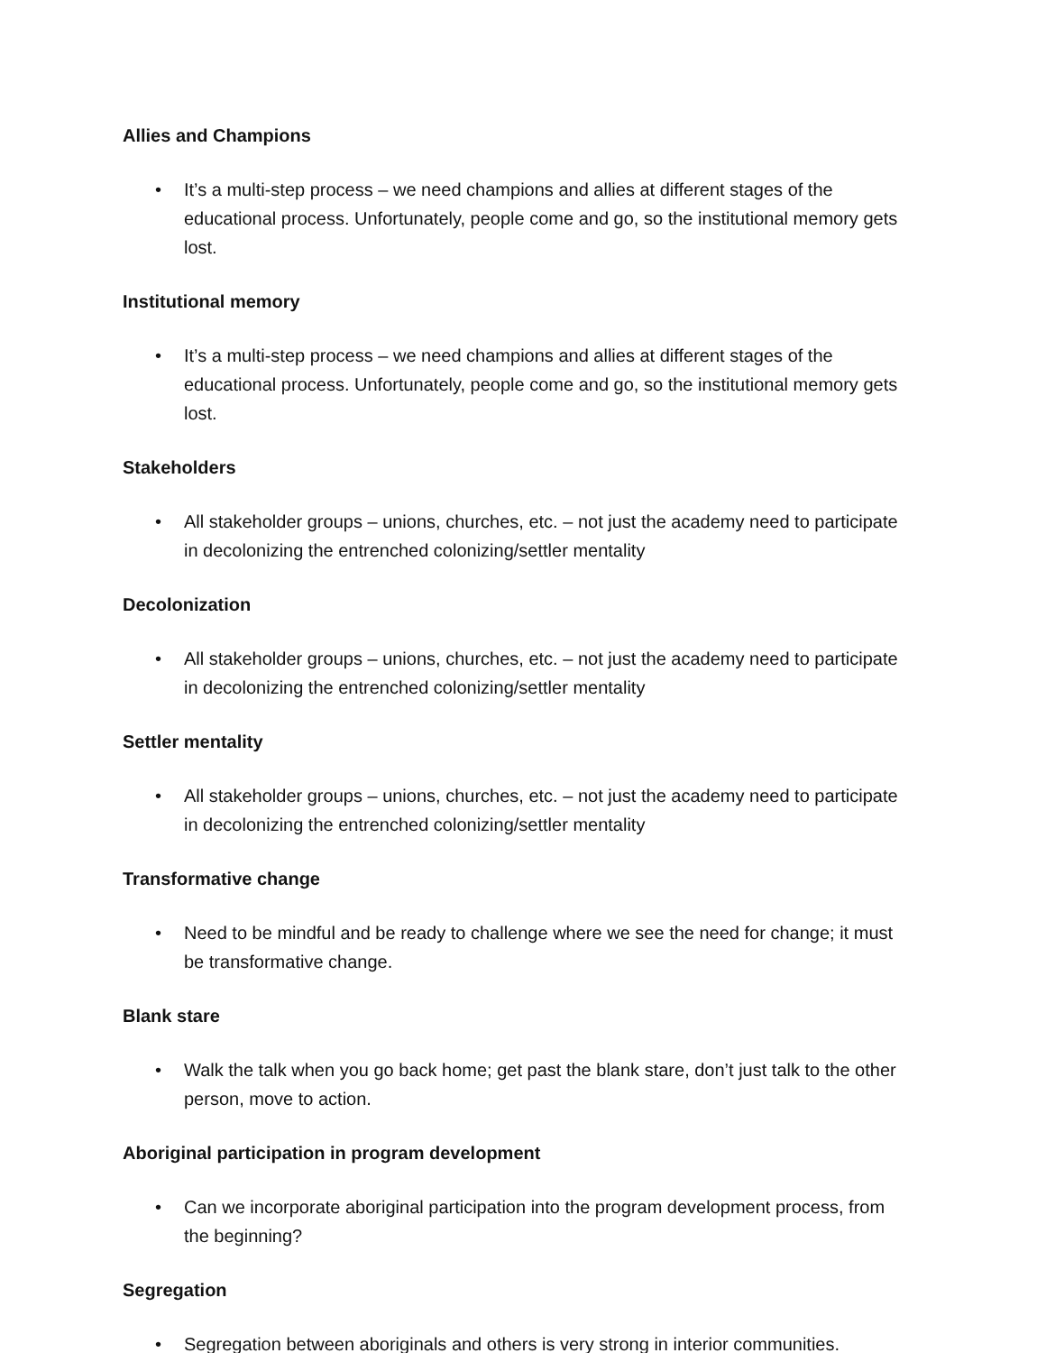Allies and Champions
• It’s a multi-step process – we need champions and allies at different stages of the educational process. Unfortunately, people come and go, so the institutional memory gets lost.
Institutional memory
• It’s a multi-step process – we need champions and allies at different stages of the educational process. Unfortunately, people come and go, so the institutional memory gets lost.
Stakeholders
• All stakeholder groups – unions, churches, etc. – not just the academy need to participate in decolonizing the entrenched colonizing/settler mentality
Decolonization
• All stakeholder groups – unions, churches, etc. – not just the academy need to participate in decolonizing the entrenched colonizing/settler mentality
Settler mentality
• All stakeholder groups – unions, churches, etc. – not just the academy need to participate in decolonizing the entrenched colonizing/settler mentality
Transformative change
• Need to be mindful and be ready to challenge where we see the need for change; it must be transformative change.
Blank stare
• Walk the talk when you go back home; get past the blank stare, don’t just talk to the other person, move to action.
Aboriginal participation in program development
• Can we incorporate aboriginal participation into the program development process, from the beginning?
Segregation
• Segregation between aboriginals and others is very strong in interior communities.